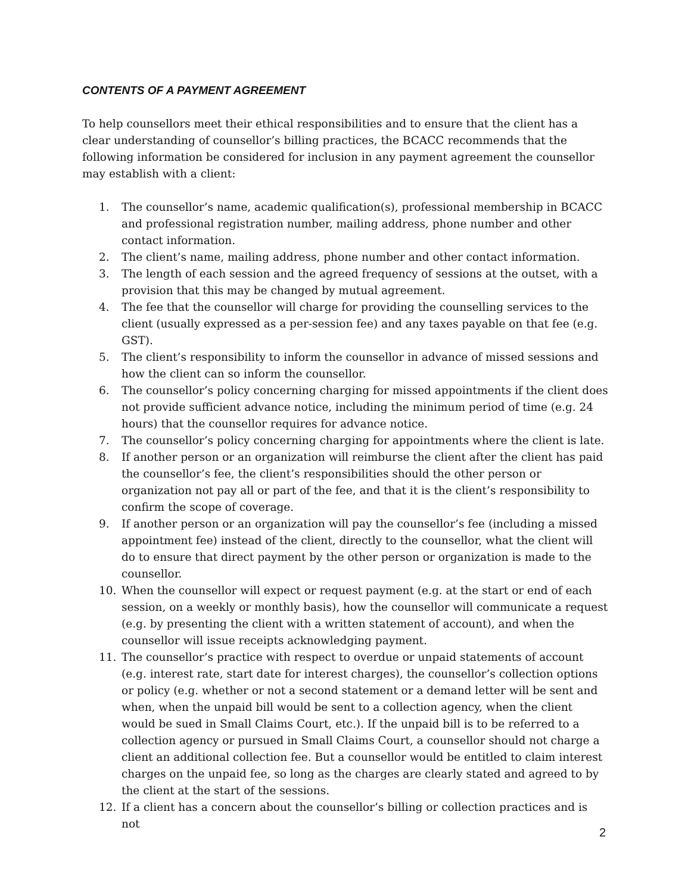CONTENTS OF A PAYMENT AGREEMENT
To help counsellors meet their ethical responsibilities and to ensure that the client has a clear understanding of counsellor’s billing practices, the BCACC recommends that the following information be considered for inclusion in any payment agreement the counsellor may establish with a client:
1. The counsellor’s name, academic qualification(s), professional membership in BCACC and professional registration number, mailing address, phone number and other contact information.
2. The client’s name, mailing address, phone number and other contact information.
3. The length of each session and the agreed frequency of sessions at the outset, with a provision that this may be changed by mutual agreement.
4. The fee that the counsellor will charge for providing the counselling services to the client (usually expressed as a per-session fee) and any taxes payable on that fee (e.g. GST).
5. The client’s responsibility to inform the counsellor in advance of missed sessions and how the client can so inform the counsellor.
6. The counsellor’s policy concerning charging for missed appointments if the client does not provide sufficient advance notice, including the minimum period of time (e.g. 24 hours) that the counsellor requires for advance notice.
7. The counsellor’s policy concerning charging for appointments where the client is late.
8. If another person or an organization will reimburse the client after the client has paid the counsellor’s fee, the client’s responsibilities should the other person or organization not pay all or part of the fee, and that it is the client’s responsibility to confirm the scope of coverage.
9. If another person or an organization will pay the counsellor’s fee (including a missed appointment fee) instead of the client, directly to the counsellor, what the client will do to ensure that direct payment by the other person or organization is made to the counsellor.
10. When the counsellor will expect or request payment (e.g. at the start or end of each session, on a weekly or monthly basis), how the counsellor will communicate a request (e.g. by presenting the client with a written statement of account), and when the counsellor will issue receipts acknowledging payment.
11. The counsellor’s practice with respect to overdue or unpaid statements of account (e.g. interest rate, start date for interest charges), the counsellor’s collection options or policy (e.g. whether or not a second statement or a demand letter will be sent and when, when the unpaid bill would be sent to a collection agency, when the client would be sued in Small Claims Court, etc.). If the unpaid bill is to be referred to a collection agency or pursued in Small Claims Court, a counsellor should not charge a client an additional collection fee. But a counsellor would be entitled to claim interest charges on the unpaid fee, so long as the charges are clearly stated and agreed to by the client at the start of the sessions.
12. If a client has a concern about the counsellor’s billing or collection practices and is not
2